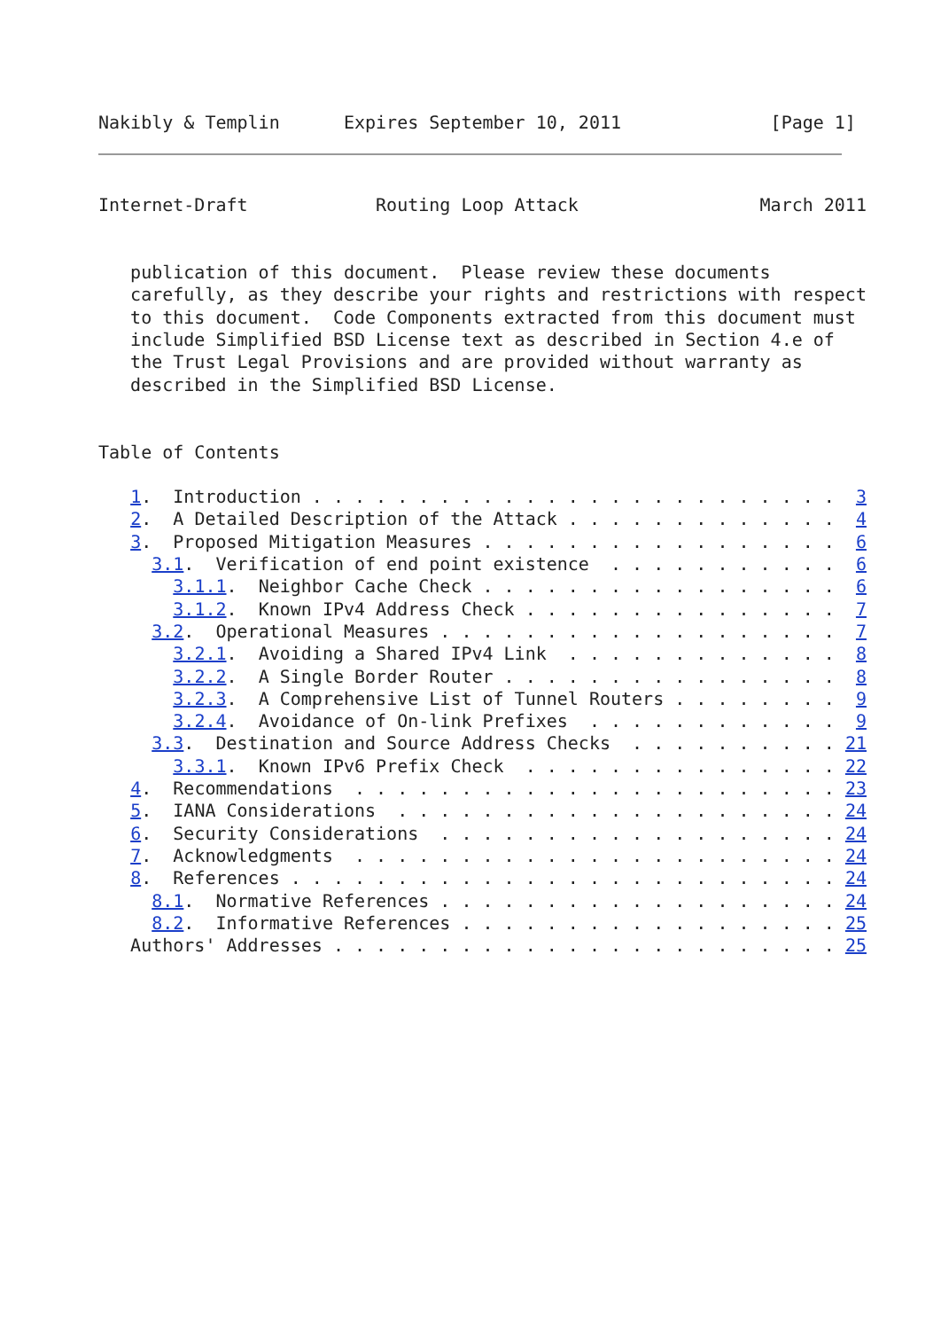Nakibly & Templin      Expires September 10, 2011              [Page 1]
Internet-Draft            Routing Loop Attack                 March 2011


   publication of this document.  Please review these documents
   carefully, as they describe your rights and restrictions with respect
   to this document.  Code Components extracted from this document must
   include Simplified BSD License text as described in Section 4.e of
   the Trust Legal Provisions and are provided without warranty as
   described in the Simplified BSD License.


Table of Contents

   1.  Introduction . . . . . . . . . . . . . . . . . . . . . . . . .  3
   2.  A Detailed Description of the Attack . . . . . . . . . . . . .  4
   3.  Proposed Mitigation Measures . . . . . . . . . . . . . . . . .  6
     3.1.  Verification of end point existence  . . . . . . . . . . .  6
       3.1.1.  Neighbor Cache Check . . . . . . . . . . . . . . . . .  6
       3.1.2.  Known IPv4 Address Check . . . . . . . . . . . . . . .  7
     3.2.  Operational Measures . . . . . . . . . . . . . . . . . . .  7
       3.2.1.  Avoiding a Shared IPv4 Link  . . . . . . . . . . . . .  8
       3.2.2.  A Single Border Router . . . . . . . . . . . . . . . .  8
       3.2.3.  A Comprehensive List of Tunnel Routers . . . . . . . .  9
       3.2.4.  Avoidance of On-link Prefixes  . . . . . . . . . . . .  9
     3.3.  Destination and Source Address Checks  . . . . . . . . . . 21
       3.3.1.  Known IPv6 Prefix Check  . . . . . . . . . . . . . . . 22
   4.  Recommendations  . . . . . . . . . . . . . . . . . . . . . . . 23
   5.  IANA Considerations  . . . . . . . . . . . . . . . . . . . . . 24
   6.  Security Considerations  . . . . . . . . . . . . . . . . . . . 24
   7.  Acknowledgments  . . . . . . . . . . . . . . . . . . . . . . . 24
   8.  References . . . . . . . . . . . . . . . . . . . . . . . . . . 24
     8.1.  Normative References . . . . . . . . . . . . . . . . . . . 24
     8.2.  Informative References . . . . . . . . . . . . . . . . . . 25
   Authors' Addresses . . . . . . . . . . . . . . . . . . . . . . . . 25